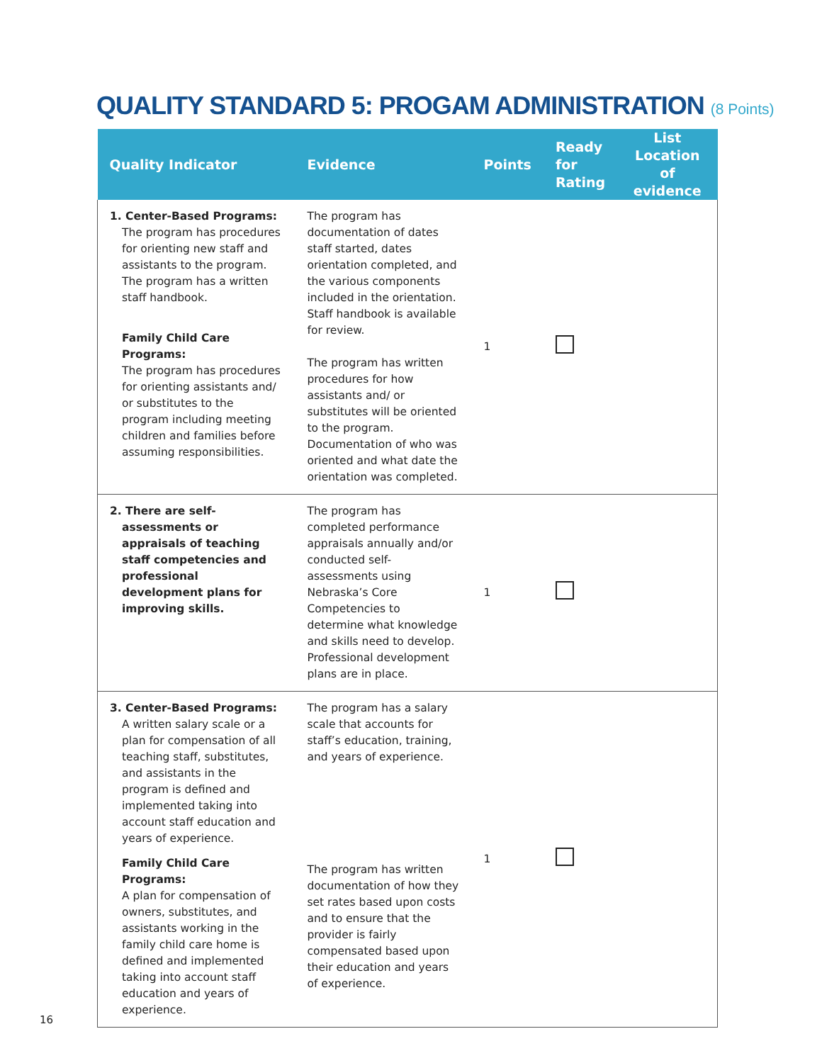QUALITY STANDARD 5: PROGAM ADMINISTRATION (8 Points)
| Quality Indicator | Evidence | Points | Ready for Rating | List Location of evidence |
| --- | --- | --- | --- | --- |
| 1. Center-Based Programs: The program has procedures for orienting new staff and assistants to the program. The program has a written staff handbook. Family Child Care Programs: The program has procedures for orienting assistants and/ or substitutes to the program including meeting children and families before assuming responsibilities. | The program has documentation of dates staff started, dates orientation completed, and the various components included in the orientation. Staff handbook is available for review. The program has written procedures for how assistants and/ or substitutes will be oriented to the program. Documentation of who was oriented and what date the orientation was completed. | 1 | | |
| 2. There are self-assessments or appraisals of teaching staff competencies and professional development plans for improving skills. | The program has completed performance appraisals annually and/or conducted self-assessments using Nebraska’s Core Competencies to determine what knowledge and skills need to develop. Professional development plans are in place. | 1 | | |
| 3. Center-Based Programs: A written salary scale or a plan for compensation of all teaching staff, substitutes, and assistants in the program is defined and implemented taking into account staff education and years of experience. Family Child Care Programs: A plan for compensation of owners, substitutes, and assistants working in the family child care home is defined and implemented taking into account staff education and years of experience. | The program has a salary scale that accounts for staff’s education, training, and years of experience. The program has written documentation of how they set rates based upon costs and to ensure that the provider is fairly compensated based upon their education and years of experience. | 1 | | |
16